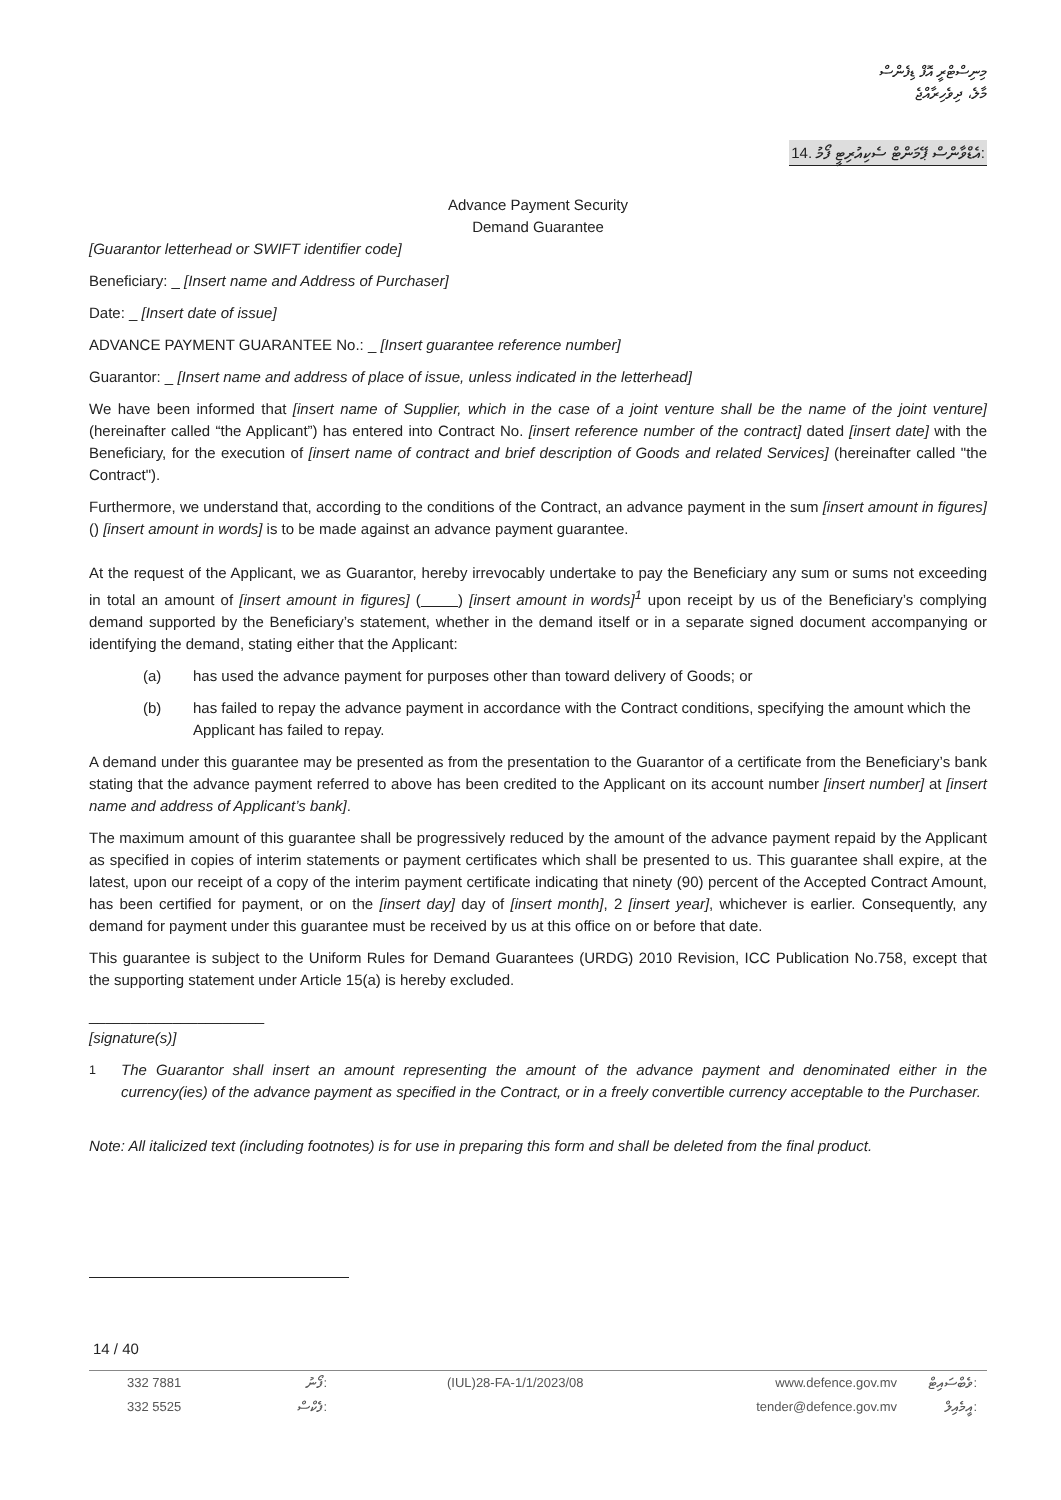މިނިސްޓްރީ އޮފް ޑިފެންސް
މާލެ، ދިވެހިރާއްޖެ
14. އެޑްވާންސް ޕޭމަންޓް ސެކިއުރިޓީ ފޯމު:
Advance Payment Security
Demand Guarantee
[Guarantor letterhead or SWIFT identifier code]
Beneficiary: _ [Insert name and Address of Purchaser]
Date: _ [Insert date of issue]
ADVANCE PAYMENT GUARANTEE No.: _ [Insert guarantee reference number]
Guarantor: _ [Insert name and address of place of issue, unless indicated in the letterhead]
We have been informed that [insert name of Supplier, which in the case of a joint venture shall be the name of the joint venture] (hereinafter called “the Applicant”) has entered into Contract No. [insert reference number of the contract] dated [insert date] with the Beneficiary, for the execution of [insert name of contract and brief description of Goods and related Services] (hereinafter called "the Contract").
Furthermore, we understand that, according to the conditions of the Contract, an advance payment in the sum [insert amount in figures] () [insert amount in words] is to be made against an advance payment guarantee.
At the request of the Applicant, we as Guarantor, hereby irrevocably undertake to pay the Beneficiary any sum or sums not exceeding in total an amount of [insert amount in figures] ( ) [insert amount in words]<sup>1</sup> upon receipt by us of the Beneficiary’s complying demand supported by the Beneficiary’s statement, whether in the demand itself or in a separate signed document accompanying or identifying the demand, stating either that the Applicant:
(a) has used the advance payment for purposes other than toward delivery of Goods; or
(b) has failed to repay the advance payment in accordance with the Contract conditions, specifying the amount which the Applicant has failed to repay.
A demand under this guarantee may be presented as from the presentation to the Guarantor of a certificate from the Beneficiary’s bank stating that the advance payment referred to above has been credited to the Applicant on its account number [insert number] at [insert name and address of Applicant’s bank].
The maximum amount of this guarantee shall be progressively reduced by the amount of the advance payment repaid by the Applicant as specified in copies of interim statements or payment certificates which shall be presented to us. This guarantee shall expire, at the latest, upon our receipt of a copy of the interim payment certificate indicating that ninety (90) percent of the Accepted Contract Amount, has been certified for payment, or on the [insert day] day of [insert month], 2 [insert year], whichever is earlier. Consequently, any demand for payment under this guarantee must be received by us at this office on or before that date.
This guarantee is subject to the Uniform Rules for Demand Guarantees (URDG) 2010 Revision, ICC Publication No.758, except that the supporting statement under Article 15(a) is hereby excluded.
_____________________
[signature(s)]
<sup>1</sup> The Guarantor shall insert an amount representing the amount of the advance payment and denominated either in the currency(ies) of the advance payment as specified in the Contract, or in a freely convertible currency acceptable to the Purchaser.
Note: All italicized text (including footnotes) is for use in preparing this form and shall be deleted from the final product.
14 / 40
332 7881 ފޯނު: (IUL)28-FA-1/1/2023/08 www.defence.gov.mv ވެބްސައިޓް: 332 5525 ފެކްސް: tender@defence.gov.mv އީމެއިލް: